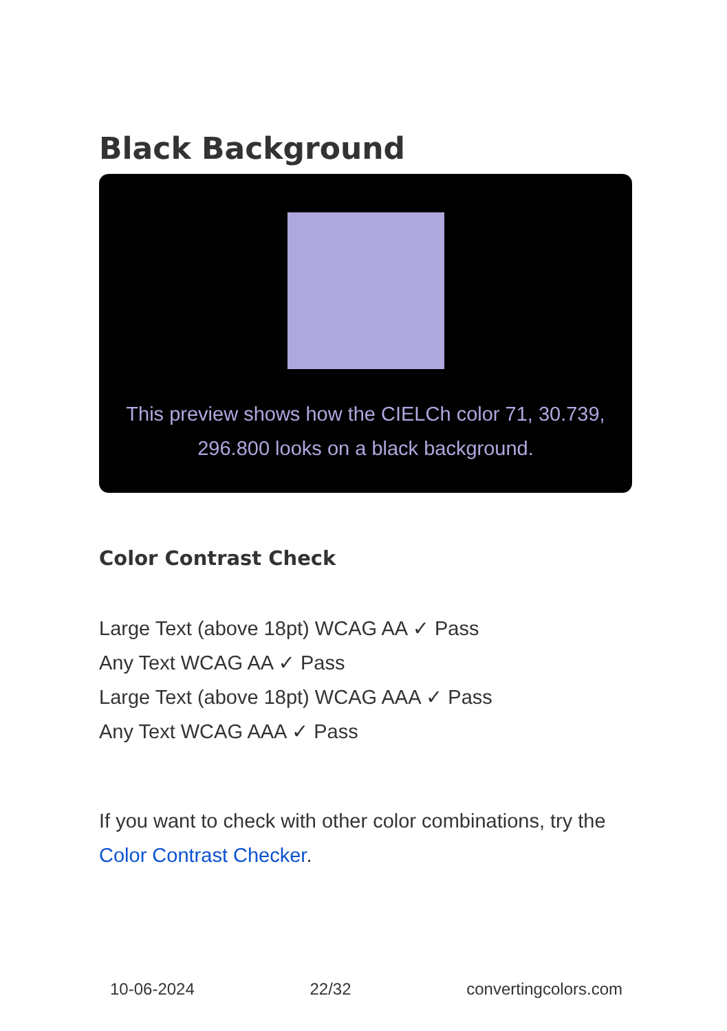Black Background
This preview shows how the CIELCh color 71, 30.739, 296.800 looks on a black background.
Color Contrast Check
Large Text (above 18pt) WCAG AA ✓ Pass
Any Text WCAG AA ✓ Pass
Large Text (above 18pt) WCAG AAA ✓ Pass
Any Text WCAG AAA ✓ Pass
If you want to check with other color combinations, try the Color Contrast Checker.
10-06-2024 22/32 convertingcolors.com